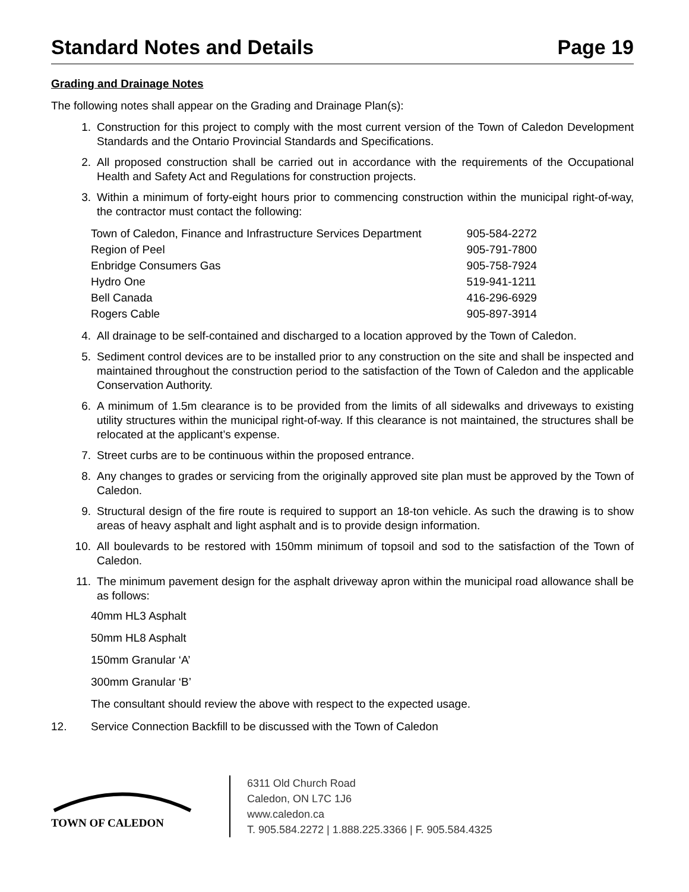Standard Notes and Details Page 19
Grading and Drainage Notes
The following notes shall appear on the Grading and Drainage Plan(s):
1. Construction for this project to comply with the most current version of the Town of Caledon Development Standards and the Ontario Provincial Standards and Specifications.
2. All proposed construction shall be carried out in accordance with the requirements of the Occupational Health and Safety Act and Regulations for construction projects.
3. Within a minimum of forty-eight hours prior to commencing construction within the municipal right-of-way, the contractor must contact the following:
| Town of Caledon, Finance and Infrastructure Services Department | 905-584-2272 |
| Region of Peel | 905-791-7800 |
| Enbridge Consumers Gas | 905-758-7924 |
| Hydro One | 519-941-1211 |
| Bell Canada | 416-296-6929 |
| Rogers Cable | 905-897-3914 |
4. All drainage to be self-contained and discharged to a location approved by the Town of Caledon.
5. Sediment control devices are to be installed prior to any construction on the site and shall be inspected and maintained throughout the construction period to the satisfaction of the Town of Caledon and the applicable Conservation Authority.
6. A minimum of 1.5m clearance is to be provided from the limits of all sidewalks and driveways to existing utility structures within the municipal right-of-way. If this clearance is not maintained, the structures shall be relocated at the applicant’s expense.
7. Street curbs are to be continuous within the proposed entrance.
8. Any changes to grades or servicing from the originally approved site plan must be approved by the Town of Caledon.
9. Structural design of the fire route is required to support an 18-ton vehicle. As such the drawing is to show areas of heavy asphalt and light asphalt and is to provide design information.
10. All boulevards to be restored with 150mm minimum of topsoil and sod to the satisfaction of the Town of Caledon.
11. The minimum pavement design for the asphalt driveway apron within the municipal road allowance shall be as follows:
40mm HL3 Asphalt
50mm HL8 Asphalt
150mm Granular ‘A’
300mm Granular ‘B’
The consultant should review the above with respect to the expected usage.
12. Service Connection Backfill to be discussed with the Town of Caledon
TOWN OF CALEDON
6311 Old Church Road
Caledon, ON L7C 1J6
www.caledon.ca
T. 905.584.2272 | 1.888.225.3366 | F. 905.584.4325